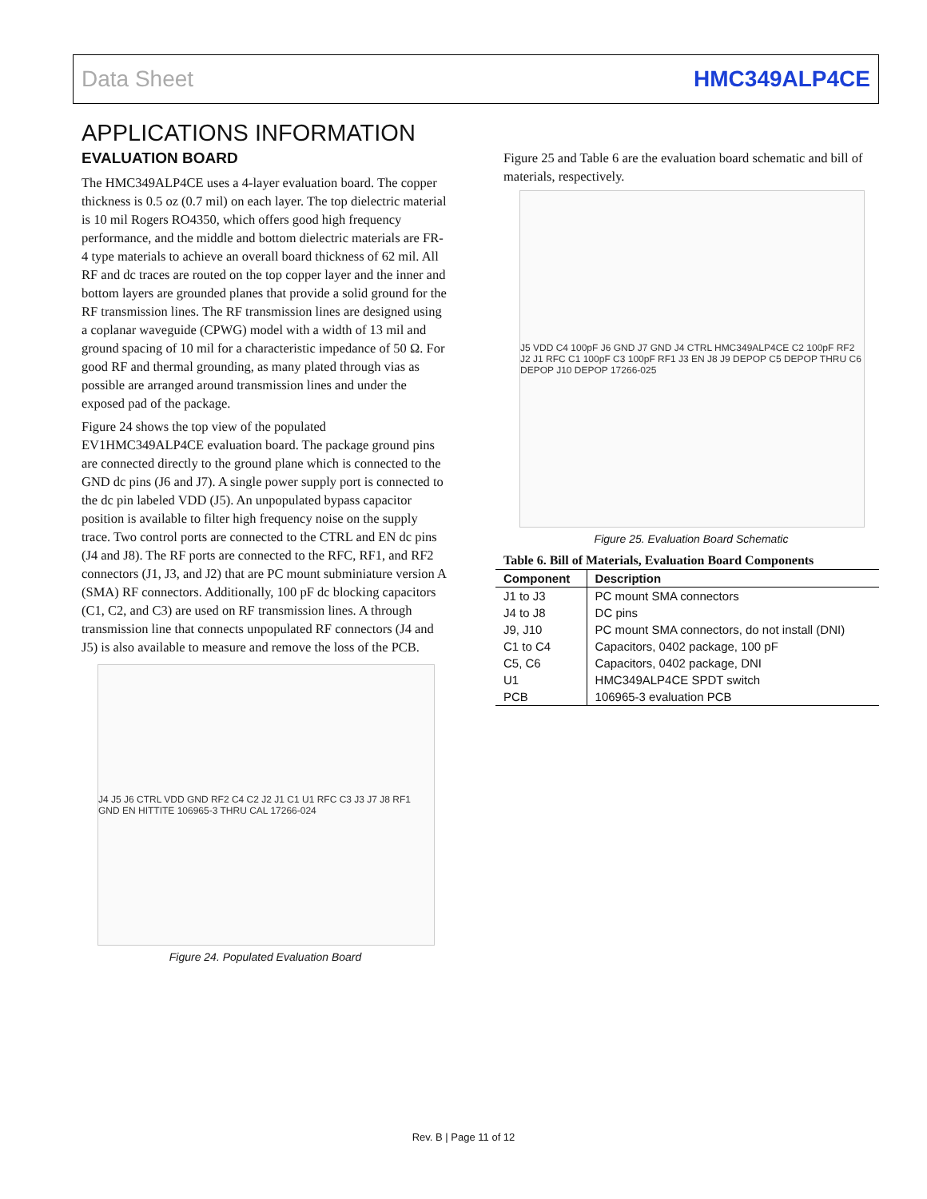Data Sheet HMC349ALP4CE
APPLICATIONS INFORMATION
EVALUATION BOARD
The HMC349ALP4CE uses a 4-layer evaluation board. The copper thickness is 0.5 oz (0.7 mil) on each layer. The top dielectric material is 10 mil Rogers RO4350, which offers good high frequency performance, and the middle and bottom dielectric materials are FR-4 type materials to achieve an overall board thickness of 62 mil. All RF and dc traces are routed on the top copper layer and the inner and bottom layers are grounded planes that provide a solid ground for the RF transmission lines. The RF transmission lines are designed using a coplanar waveguide (CPWG) model with a width of 13 mil and ground spacing of 10 mil for a characteristic impedance of 50 Ω. For good RF and thermal grounding, as many plated through vias as possible are arranged around transmission lines and under the exposed pad of the package.
Figure 24 shows the top view of the populated EV1HMC349ALP4CE evaluation board. The package ground pins are connected directly to the ground plane which is connected to the GND dc pins (J6 and J7). A single power supply port is connected to the dc pin labeled VDD (J5). An unpopulated bypass capacitor position is available to filter high frequency noise on the supply trace. Two control ports are connected to the CTRL and EN dc pins (J4 and J8). The RF ports are connected to the RFC, RF1, and RF2 connectors (J1, J3, and J2) that are PC mount subminiature version A (SMA) RF connectors. Additionally, 100 pF dc blocking capacitors (C1, C2, and C3) are used on RF transmission lines. A through transmission line that connects unpopulated RF connectors (J4 and J5) is also available to measure and remove the loss of the PCB.
J4 J5 J6 CTRL VDD GND RF2 C4 C2 J2 J1 C1 U1 RFC C3 J3 J7 J8 RF1 GND EN HITTITE 106965-3 THRU CAL 17266-024
Figure 24. Populated Evaluation Board
Figure 25 and Table 6 are the evaluation board schematic and bill of materials, respectively.
J5 VDD C4 100pF J6 GND J7 GND J4 CTRL HMC349ALP4CE C2 100pF RF2 J2 J1 RFC C1 100pF C3 100pF RF1 J3 EN J8 J9 DEPOP C5 DEPOP THRU C6 DEPOP J10 DEPOP 17266-025
Figure 25. Evaluation Board Schematic
Table 6. Bill of Materials, Evaluation Board Components
| Component | Description |
| --- | --- |
| J1 to J3 | PC mount SMA connectors |
| J4 to J8 | DC pins |
| J9, J10 | PC mount SMA connectors, do not install (DNI) |
| C1 to C4 | Capacitors, 0402 package, 100 pF |
| C5, C6 | Capacitors, 0402 package, DNI |
| U1 | HMC349ALP4CE SPDT switch |
| PCB | 106965-3 evaluation PCB |
Rev. B | Page 11 of 12